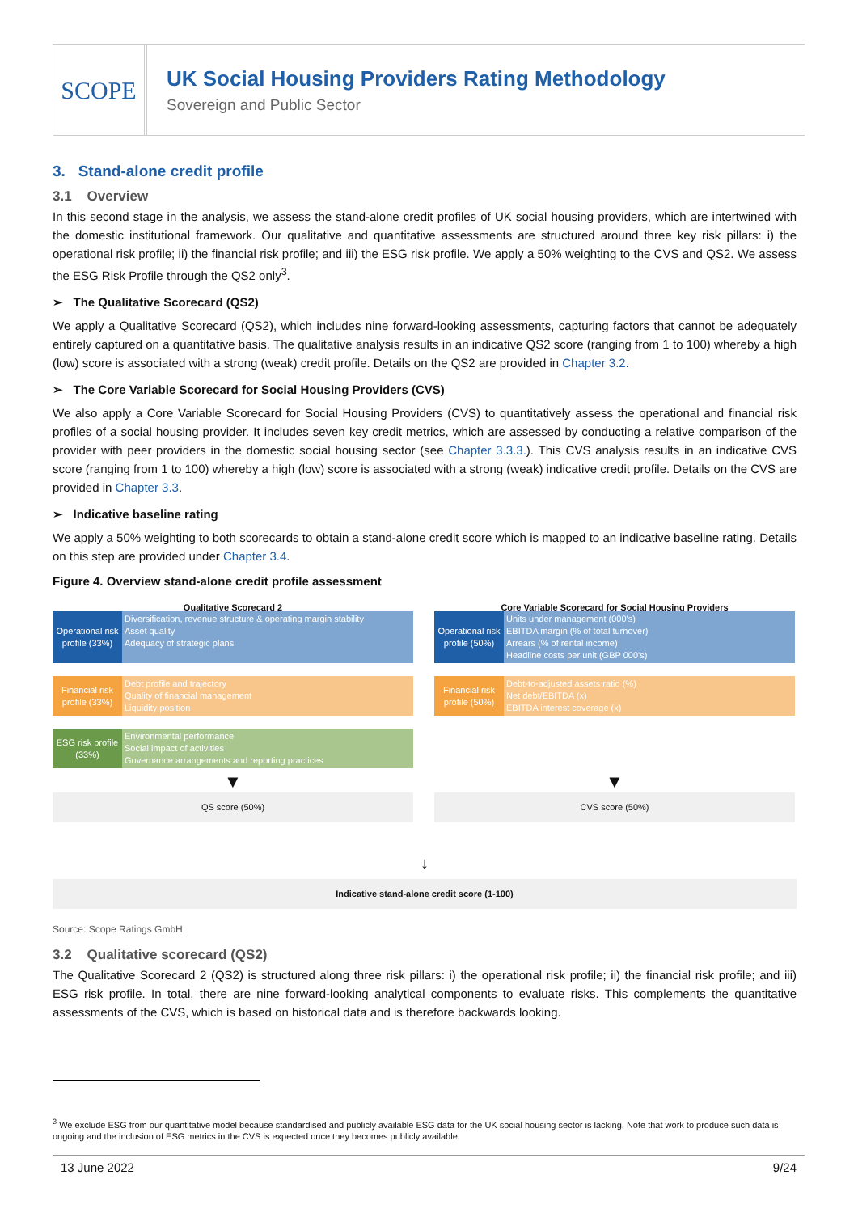SCOPE
UK Social Housing Providers Rating Methodology
Sovereign and Public Sector
3. Stand-alone credit profile
3.1 Overview
In this second stage in the analysis, we assess the stand-alone credit profiles of UK social housing providers, which are intertwined with the domestic institutional framework. Our qualitative and quantitative assessments are structured around three key risk pillars: i) the operational risk profile; ii) the financial risk profile; and iii) the ESG risk profile. We apply a 50% weighting to the CVS and QS2. We assess the ESG Risk Profile through the QS2 only<sup>3</sup>.
➢ The Qualitative Scorecard (QS2)
We apply a Qualitative Scorecard (QS2), which includes nine forward-looking assessments, capturing factors that cannot be adequately entirely captured on a quantitative basis. The qualitative analysis results in an indicative QS2 score (ranging from 1 to 100) whereby a high (low) score is associated with a strong (weak) credit profile. Details on the QS2 are provided in Chapter 3.2.
➢ The Core Variable Scorecard for Social Housing Providers (CVS)
We also apply a Core Variable Scorecard for Social Housing Providers (CVS) to quantitatively assess the operational and financial risk profiles of a social housing provider. It includes seven key credit metrics, which are assessed by conducting a relative comparison of the provider with peer providers in the domestic social housing sector (see Chapter 3.3.3.). This CVS analysis results in an indicative CVS score (ranging from 1 to 100) whereby a high (low) score is associated with a strong (weak) indicative credit profile. Details on the CVS are provided in Chapter 3.3.
➢ Indicative baseline rating
We apply a 50% weighting to both scorecards to obtain a stand-alone credit score which is mapped to an indicative baseline rating. Details on this step are provided under Chapter 3.4.
Figure 4. Overview stand-alone credit profile assessment
Qualitative Scorecard 2
Operational risk profile (33%)
Diversification, revenue structure & operating margin stability
Asset quality
Adequacy of strategic plans
Financial risk profile (33%)
Debt profile and trajectory
Quality of financial management
Liquidity position
ESG risk profile (33%)
Environmental performance
Social impact of activities
Governance arrangements and reporting practices
▼
QS score (50%)
Core Variable Scorecard for Social Housing Providers
Operational risk profile (50%)
Units under management (000's)
EBITDA margin (% of total turnover)
Arrears (% of rental income)
Headline costs per unit (GBP 000's)
Financial risk profile (50%)
Debt-to-adjusted assets ratio (%)
Net debt/EBITDA (x)
EBITDA interest coverage (x)
▼
CVS score (50%)
↓
Indicative stand-alone credit score (1-100)
Source: Scope Ratings GmbH
3.2 Qualitative scorecard (QS2)
The Qualitative Scorecard 2 (QS2) is structured along three risk pillars: i) the operational risk profile; ii) the financial risk profile; and iii) ESG risk profile. In total, there are nine forward-looking analytical components to evaluate risks. This complements the quantitative assessments of the CVS, which is based on historical data and is therefore backwards looking.
<sup>3</sup> We exclude ESG from our quantitative model because standardised and publicly available ESG data for the UK social housing sector is lacking. Note that work to produce such data is ongoing and the inclusion of ESG metrics in the CVS is expected once they becomes publicly available.
13 June 2022 9/24